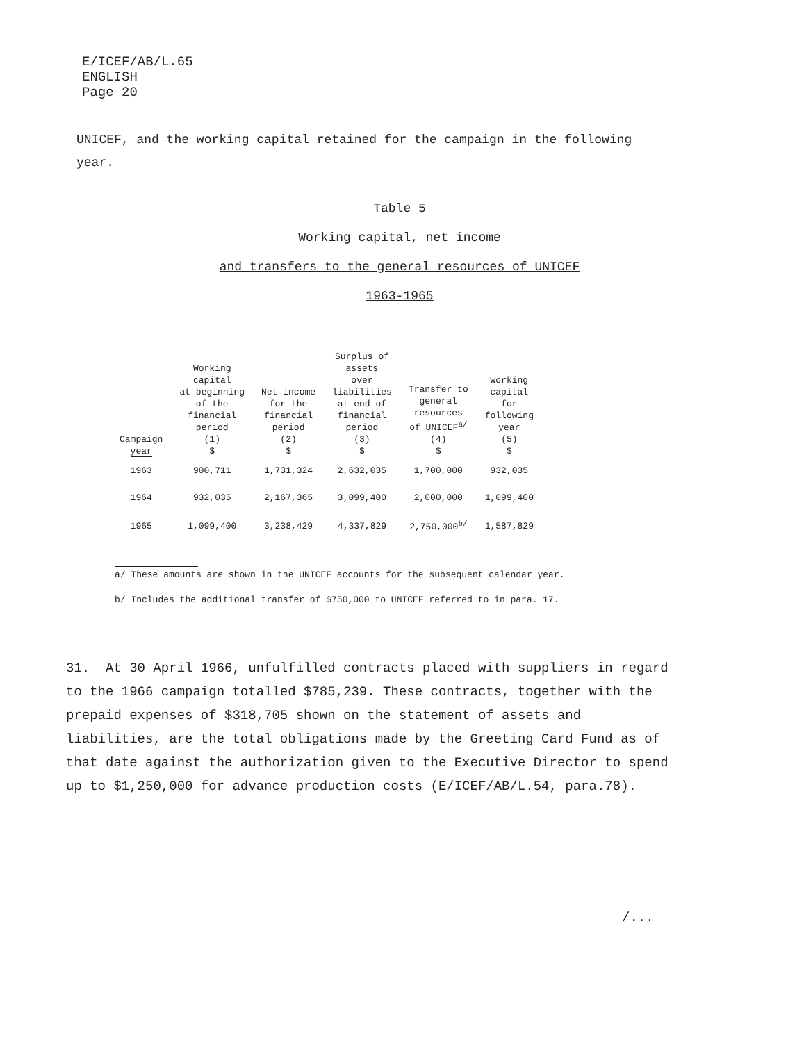E/ICEF/AB/L.65
ENGLISH
Page 20
UNICEF, and the working capital retained for the campaign in the following year.
Table 5
Working capital, net income
and transfers to the general resources of UNICEF
1963-1965
| Campaign year | Working capital at beginning of the financial period (1) $ | Net income for the financial period (2) $ | Surplus of assets over liabilities at end of financial period (3) $ | Transfer to general resources of UNICEF<sup>a/</sup> (4) $ | Working capital for following year (5) $ |
| --- | --- | --- | --- | --- | --- |
| 1963 | 900,711 | 1,731,324 | 2,632,035 | 1,700,000 | 932,035 |
| 1964 | 932,035 | 2,167,365 | 3,099,400 | 2,000,000 | 1,099,400 |
| 1965 | 1,099,400 | 3,238,429 | 4,337,829 | 2,750,000<sup>b/</sup> | 1,587,829 |
a/ These amounts are shown in the UNICEF accounts for the subsequent calendar year.
b/ Includes the additional transfer of $750,000 to UNICEF referred to in para. 17.
31. At 30 April 1966, unfulfilled contracts placed with suppliers in regard to the 1966 campaign totalled $785,239. These contracts, together with the prepaid expenses of $318,705 shown on the statement of assets and liabilities, are the total obligations made by the Greeting Card Fund as of that date against the authorization given to the Executive Director to spend up to $1,250,000 for advance production costs (E/ICEF/AB/L.54, para.78).
/...